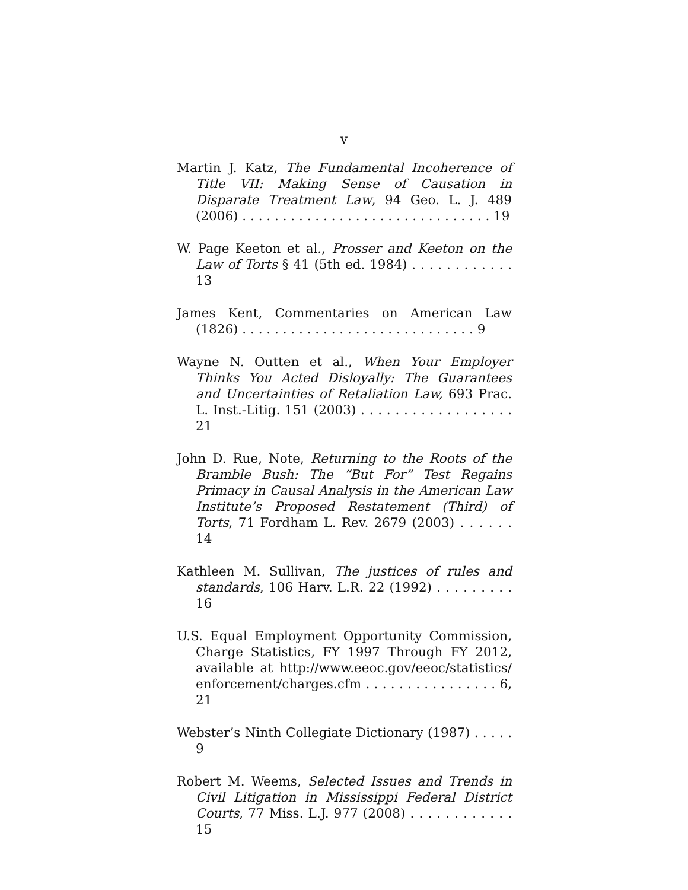v
Martin J. Katz, The Fundamental Incoherence of Title VII: Making Sense of Causation in Disparate Treatment Law, 94 Geo. L. J. 489 (2006) . . . . . . . . . . . . . . . . . . . . . . . . . . . . . . . 19
W. Page Keeton et al., Prosser and Keeton on the Law of Torts § 41 (5th ed. 1984) . . . . . . . . . . . . 13
James Kent, Commentaries on American Law (1826) . . . . . . . . . . . . . . . . . . . . . . . . . . . . . 9
Wayne N. Outten et al., When Your Employer Thinks You Acted Disloyally: The Guarantees and Uncertainties of Retaliation Law, 693 Prac. L. Inst.-Litig. 151 (2003) . . . . . . . . . . . . . . . . . . 21
John D. Rue, Note, Returning to the Roots of the Bramble Bush: The “But For” Test Regains Primacy in Causal Analysis in the American Law Institute’s Proposed Restatement (Third) of Torts, 71 Fordham L. Rev. 2679 (2003) . . . . . . 14
Kathleen M. Sullivan, The justices of rules and standards, 106 Harv. L.R. 22 (1992) . . . . . . . . . 16
U.S. Equal Employment Opportunity Commission, Charge Statistics, FY 1997 Through FY 2012, available at http://www.eeoc.gov/eeoc/statistics/ enforcement/charges.cfm . . . . . . . . . . . . . . . . 6, 21
Webster’s Ninth Collegiate Dictionary (1987) . . . . . 9
Robert M. Weems, Selected Issues and Trends in Civil Litigation in Mississippi Federal District Courts, 77 Miss. L.J. 977 (2008) . . . . . . . . . . . . 15